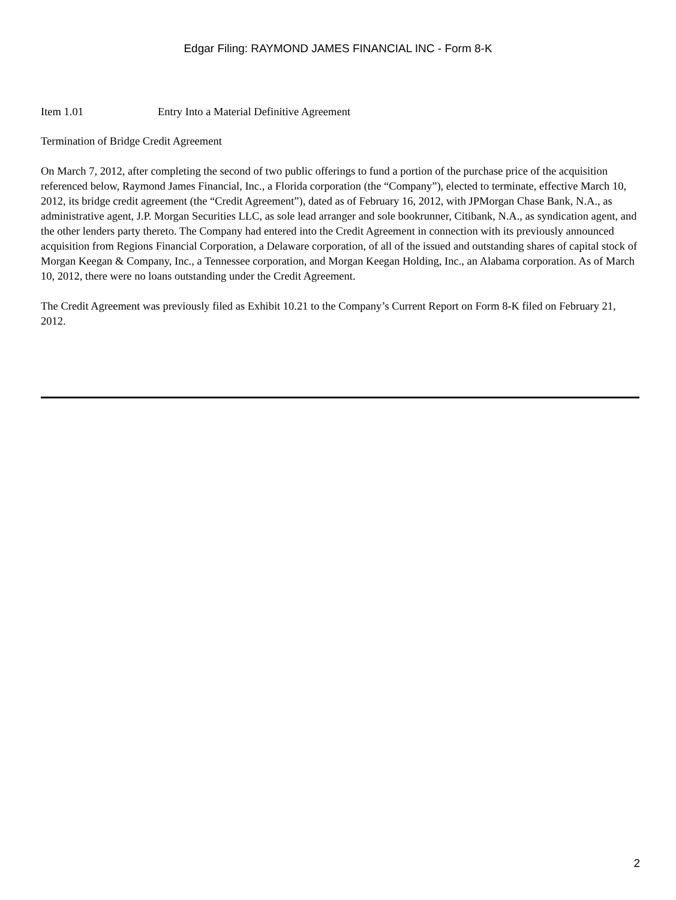Edgar Filing: RAYMOND JAMES FINANCIAL INC - Form 8-K
Item 1.01 Entry Into a Material Definitive Agreement
Termination of Bridge Credit Agreement
On March 7, 2012, after completing the second of two public offerings to fund a portion of the purchase price of the acquisition referenced below, Raymond James Financial, Inc., a Florida corporation (the “Company”), elected to terminate, effective March 10, 2012, its bridge credit agreement (the “Credit Agreement”), dated as of February 16, 2012, with JPMorgan Chase Bank, N.A., as administrative agent, J.P. Morgan Securities LLC, as sole lead arranger and sole bookrunner, Citibank, N.A., as syndication agent, and the other lenders party thereto. The Company had entered into the Credit Agreement in connection with its previously announced acquisition from Regions Financial Corporation, a Delaware corporation, of all of the issued and outstanding shares of capital stock of Morgan Keegan & Company, Inc., a Tennessee corporation, and Morgan Keegan Holding, Inc., an Alabama corporation. As of March 10, 2012, there were no loans outstanding under the Credit Agreement.
The Credit Agreement was previously filed as Exhibit 10.21 to the Company’s Current Report on Form 8-K filed on February 21, 2012.
2